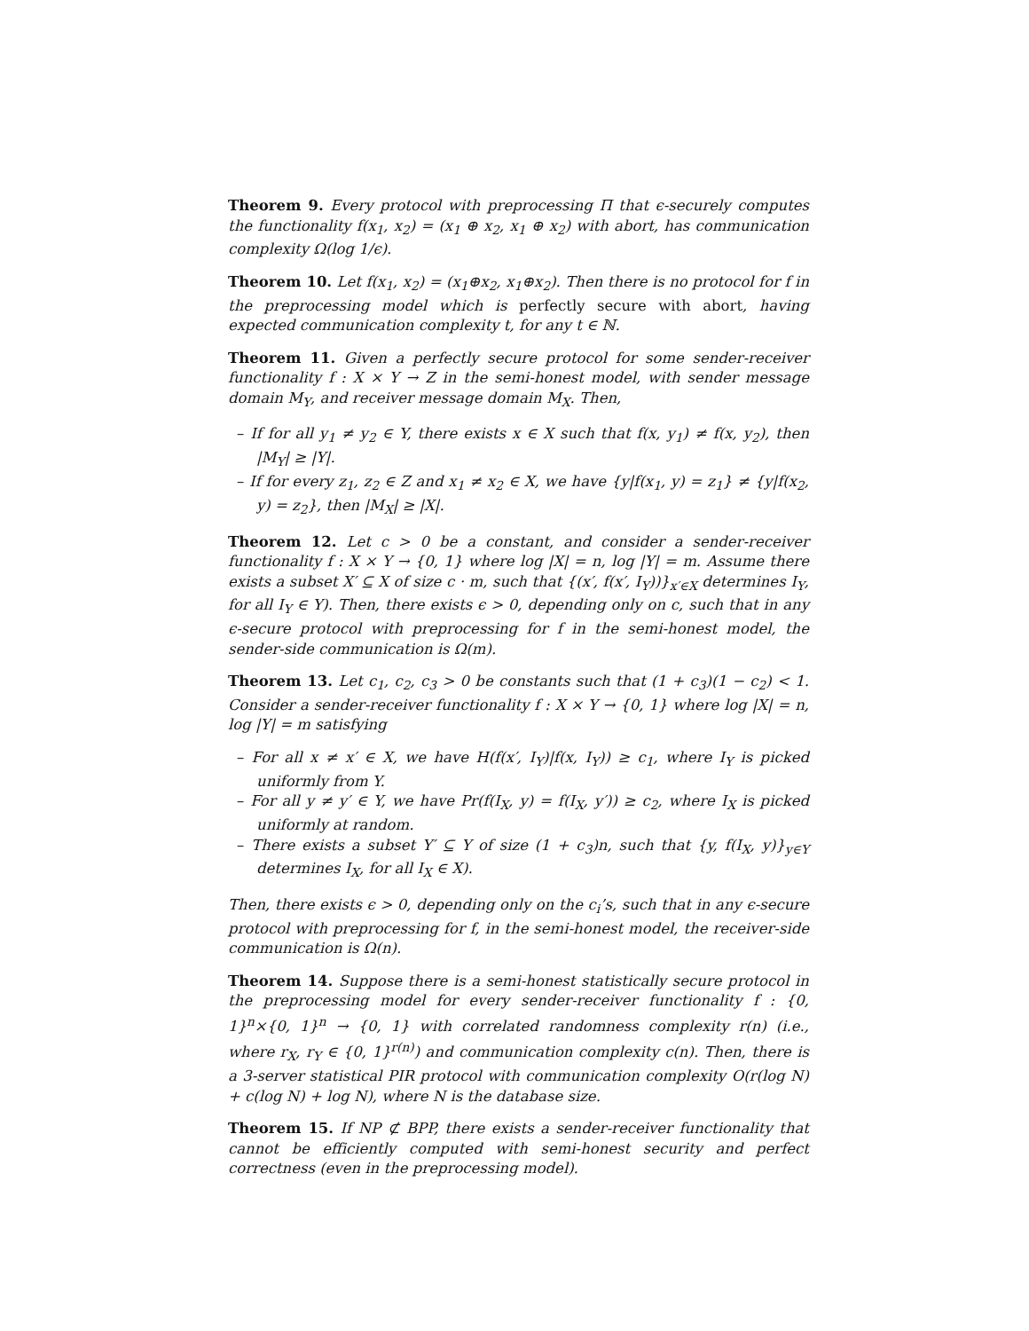Theorem 9. Every protocol with preprocessing Π that ϵ-securely computes the functionality f(x<sub>1</sub>, x<sub>2</sub>) = (x<sub>1</sub> ⊕ x<sub>2</sub>, x<sub>1</sub> ⊕ x<sub>2</sub>) with abort, has communication complexity Ω(log 1/ϵ).
Theorem 10. Let f(x<sub>1</sub>, x<sub>2</sub>) = (x<sub>1</sub>⊕x<sub>2</sub>, x<sub>1</sub>⊕x<sub>2</sub>). Then there is no protocol for f in the preprocessing model which is perfectly secure with abort, having expected communication complexity t, for any t ∈ ℕ.
Theorem 11. Given a perfectly secure protocol for some sender-receiver functionality f : X × Y → Z in the semi-honest model, with sender message domain M<sub>Y</sub>, and receiver message domain M<sub>X</sub>. Then,
– If for all y<sub>1</sub> ≠ y<sub>2</sub> ∈ Y, there exists x ∈ X such that f(x, y<sub>1</sub>) ≠ f(x, y<sub>2</sub>), then |M<sub>Y</sub>| ≥ |Y|.
– If for every z<sub>1</sub>, z<sub>2</sub> ∈ Z and x<sub>1</sub> ≠ x<sub>2</sub> ∈ X, we have {y|f(x<sub>1</sub>, y) = z<sub>1</sub>} ≠ {y|f(x<sub>2</sub>, y) = z<sub>2</sub>}, then |M<sub>X</sub>| ≥ |X|.
Theorem 12. Let c > 0 be a constant, and consider a sender-receiver functionality f : X × Y → {0, 1} where log |X| = n, log |Y| = m. Assume there exists a subset X′ ⊆ X of size c · m, such that {(x′, f(x′, I<sub>Y</sub>))}<sub>x′∈X</sub> determines I<sub>Y</sub>, for all I<sub>Y</sub> ∈ Y). Then, there exists ϵ > 0, depending only on c, such that in any ϵ-secure protocol with preprocessing for f in the semi-honest model, the sender-side communication is Ω(m).
Theorem 13. Let c<sub>1</sub>, c<sub>2</sub>, c<sub>3</sub> > 0 be constants such that (1 + c<sub>3</sub>)(1 − c<sub>2</sub>) < 1. Consider a sender-receiver functionality f : X × Y → {0, 1} where log |X| = n, log |Y| = m satisfying
– For all x ≠ x′ ∈ X, we have H(f(x′, I<sub>Y</sub>)|f(x, I<sub>Y</sub>)) ≥ c<sub>1</sub>, where I<sub>Y</sub> is picked uniformly from Y.
– For all y ≠ y′ ∈ Y, we have Pr(f(I<sub>X</sub>, y) = f(I<sub>X</sub>, y′)) ≥ c<sub>2</sub>, where I<sub>X</sub> is picked uniformly at random.
– There exists a subset Y′ ⊆ Y of size (1 + c<sub>3</sub>)n, such that {y, f(I<sub>X</sub>, y)}<sub>y∈Y</sub> determines I<sub>X</sub>, for all I<sub>X</sub> ∈ X).
Then, there exists ϵ > 0, depending only on the c<sub>i</sub>’s, such that in any ϵ-secure protocol with preprocessing for f, in the semi-honest model, the receiver-side communication is Ω(n).
Theorem 14. Suppose there is a semi-honest statistically secure protocol in the preprocessing model for every sender-receiver functionality f : {0, 1}<sup>n</sup>×{0, 1}<sup>n</sup> → {0, 1} with correlated randomness complexity r(n) (i.e., where r<sub>X</sub>, r<sub>Y</sub> ∈ {0, 1}<sup>r(n)</sup>) and communication complexity c(n). Then, there is a 3-server statistical PIR protocol with communication complexity O(r(log N) + c(log N) + log N), where N is the database size.
Theorem 15. If NP ⊄ BPP, there exists a sender-receiver functionality that cannot be efficiently computed with semi-honest security and perfect correctness (even in the preprocessing model).